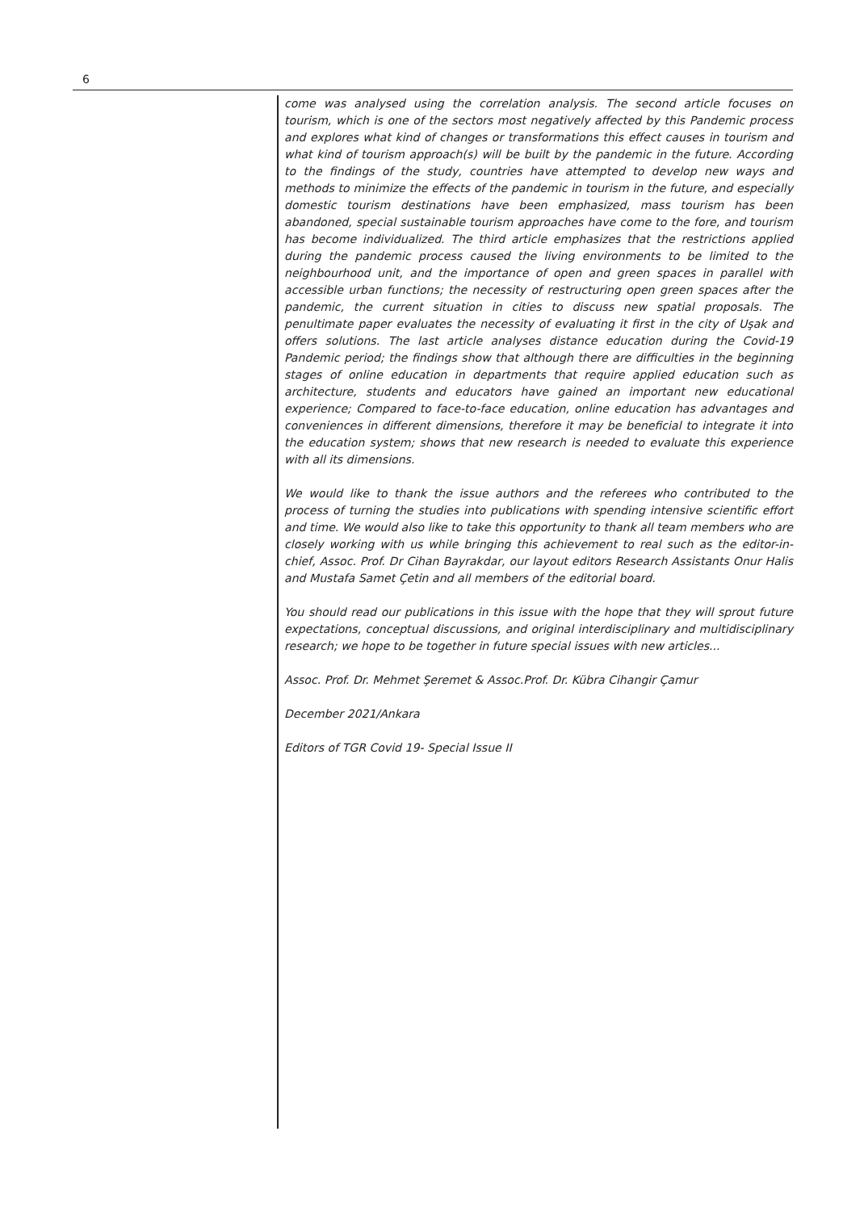6
come was analysed using the correlation analysis. The second article focuses on tourism, which is one of the sectors most negatively affected by this Pandemic process and explores what kind of changes or transformations this effect causes in tourism and what kind of tourism approach(s) will be built by the pandemic in the future. According to the findings of the study, countries have attempted to develop new ways and methods to minimize the effects of the pandemic in tourism in the future, and especially domestic tourism destinations have been emphasized, mass tourism has been abandoned, special sustainable tourism approaches have come to the fore, and tourism has become individualized. The third article emphasizes that the restrictions applied during the pandemic process caused the living environments to be limited to the neighbourhood unit, and the importance of open and green spaces in parallel with accessible urban functions; the necessity of restructuring open green spaces after the pandemic, the current situation in cities to discuss new spatial proposals. The penultimate paper evaluates the necessity of evaluating it first in the city of Uşak and offers solutions. The last article analyses distance education during the Covid-19 Pandemic period; the findings show that although there are difficulties in the beginning stages of online education in departments that require applied education such as architecture, students and educators have gained an important new educational experience; Compared to face-to-face education, online education has advantages and conveniences in different dimensions, therefore it may be beneficial to integrate it into the education system; shows that new research is needed to evaluate this experience with all its dimensions.
We would like to thank the issue authors and the referees who contributed to the process of turning the studies into publications with spending intensive scientific effort and time. We would also like to take this opportunity to thank all team members who are closely working with us while bringing this achievement to real such as the editor-in-chief, Assoc. Prof. Dr Cihan Bayrakdar, our layout editors Research Assistants Onur Halis and Mustafa Samet Çetin and all members of the editorial board.
You should read our publications in this issue with the hope that they will sprout future expectations, conceptual discussions, and original interdisciplinary and multidisciplinary research; we hope to be together in future special issues with new articles...
Assoc. Prof. Dr. Mehmet Şeremet & Assoc.Prof. Dr. Kübra Cihangir Çamur
December 2021/Ankara
Editors of TGR Covid 19- Special Issue II